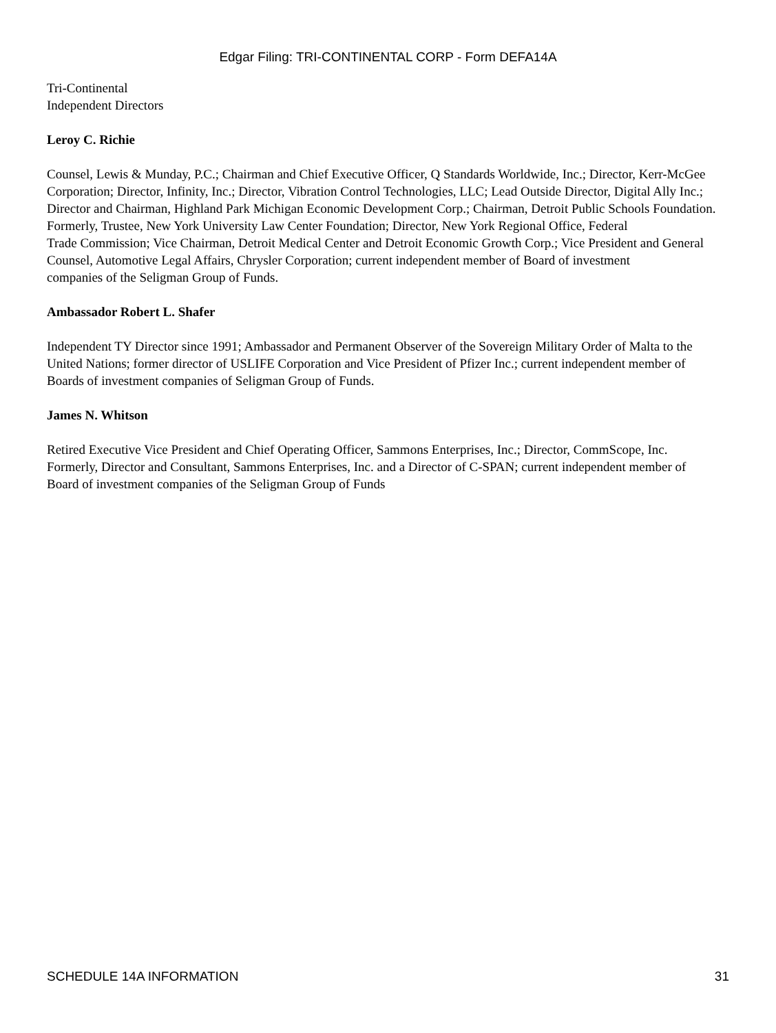Edgar Filing: TRI-CONTINENTAL CORP - Form DEFA14A
Tri-Continental
Independent Directors
Leroy C. Richie
Counsel, Lewis & Munday, P.C.; Chairman and Chief Executive Officer, Q Standards Worldwide, Inc.; Director, Kerr-McGee
Corporation; Director, Infinity, Inc.; Director, Vibration Control Technologies, LLC; Lead Outside Director, Digital Ally Inc.;
Director and Chairman, Highland Park Michigan Economic Development Corp.; Chairman, Detroit Public Schools Foundation. Formerly, Trustee, New York University Law Center Foundation; Director, New York Regional Office, Federal
Trade Commission; Vice Chairman, Detroit Medical Center and Detroit Economic Growth Corp.; Vice President and General Counsel, Automotive Legal Affairs, Chrysler Corporation; current independent member of Board of investment
companies of the Seligman Group of Funds.
Ambassador Robert L. Shafer
Independent TY Director since 1991; Ambassador and Permanent Observer of the Sovereign Military Order of Malta to the
United Nations; former director of USLIFE Corporation and Vice President of Pfizer Inc.; current independent member of
Boards of investment companies of Seligman Group of Funds.
James N. Whitson
Retired Executive Vice President and Chief Operating Officer, Sammons Enterprises, Inc.; Director, CommScope, Inc.
Formerly, Director and Consultant, Sammons Enterprises, Inc. and a Director of C-SPAN; current independent member of
Board of investment companies of the Seligman Group of Funds
SCHEDULE 14A INFORMATION 31